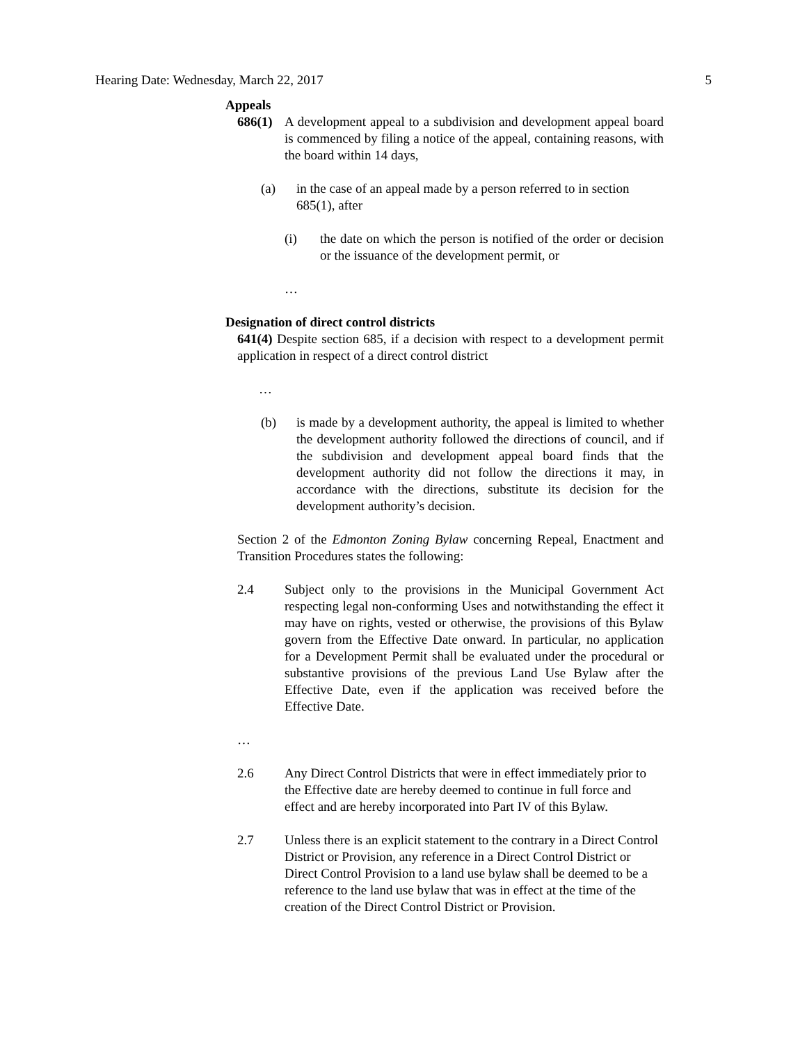Hearing Date: Wednesday, March 22, 2017 5
Appeals
686(1)
A development appeal to a subdivision and development appeal board is commenced by filing a notice of the appeal, containing reasons, with the board within 14 days,
(a) in the case of an appeal made by a person referred to in section 685(1), after
(i) the date on which the person is notified of the order or decision or the issuance of the development permit, or
…
Designation of direct control districts
641(4) Despite section 685, if a decision with respect to a development permit application in respect of a direct control district
…
(b) is made by a development authority, the appeal is limited to whether the development authority followed the directions of council, and if the subdivision and development appeal board finds that the development authority did not follow the directions it may, in accordance with the directions, substitute its decision for the development authority’s decision.
Section 2 of the Edmonton Zoning Bylaw concerning Repeal, Enactment and Transition Procedures states the following:
2.4 Subject only to the provisions in the Municipal Government Act respecting legal non-conforming Uses and notwithstanding the effect it may have on rights, vested or otherwise, the provisions of this Bylaw govern from the Effective Date onward. In particular, no application for a Development Permit shall be evaluated under the procedural or substantive provisions of the previous Land Use Bylaw after the Effective Date, even if the application was received before the Effective Date.
…
2.6 Any Direct Control Districts that were in effect immediately prior to the Effective date are hereby deemed to continue in full force and effect and are hereby incorporated into Part IV of this Bylaw.
2.7 Unless there is an explicit statement to the contrary in a Direct Control District or Provision, any reference in a Direct Control District or Direct Control Provision to a land use bylaw shall be deemed to be a reference to the land use bylaw that was in effect at the time of the creation of the Direct Control District or Provision.